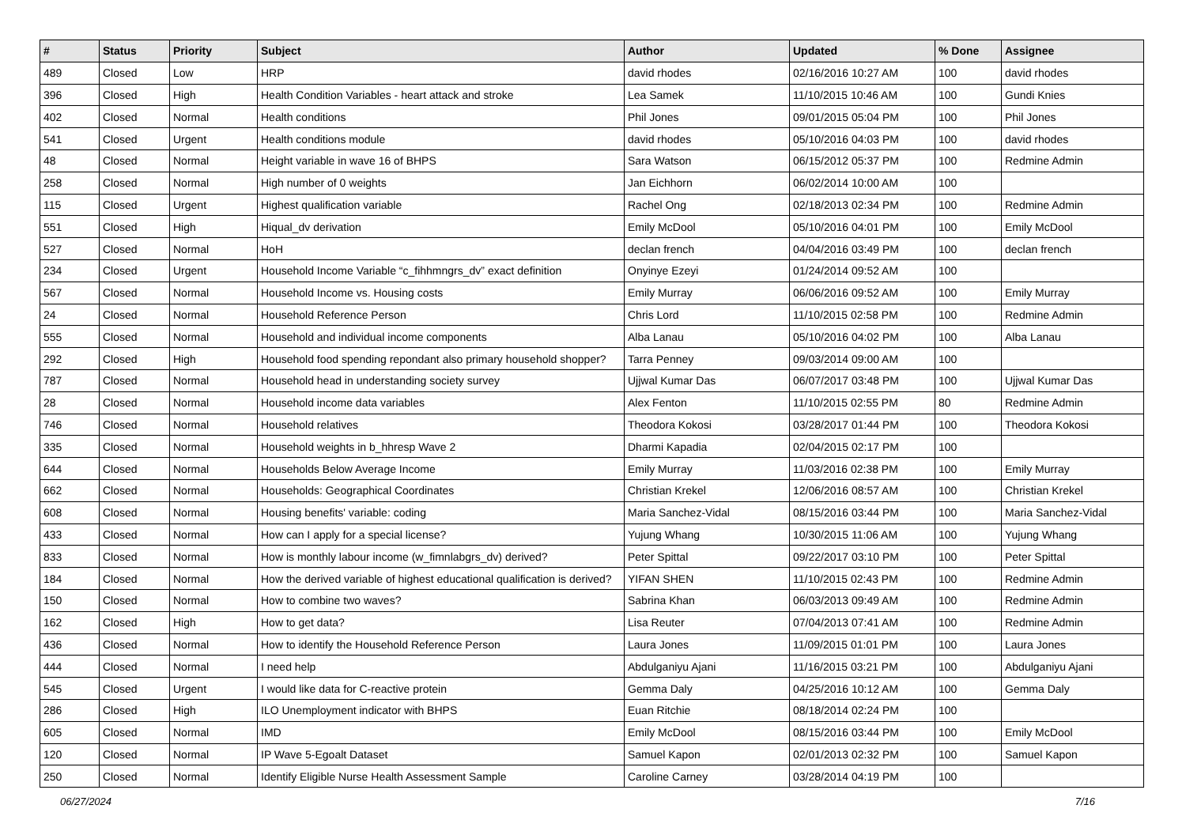| # | Status | Priority | Subject | Author | Updated | % Done | Assignee |
| --- | --- | --- | --- | --- | --- | --- | --- |
| 489 | Closed | Low | HRP | david rhodes | 02/16/2016 10:27 AM | 100 | david rhodes |
| 396 | Closed | High | Health Condition Variables - heart attack and stroke | Lea Samek | 11/10/2015 10:46 AM | 100 | Gundi Knies |
| 402 | Closed | Normal | Health conditions | Phil Jones | 09/01/2015 05:04 PM | 100 | Phil Jones |
| 541 | Closed | Urgent | Health conditions module | david rhodes | 05/10/2016 04:03 PM | 100 | david rhodes |
| 48 | Closed | Normal | Height variable in wave 16 of BHPS | Sara Watson | 06/15/2012 05:37 PM | 100 | Redmine Admin |
| 258 | Closed | Normal | High number of 0 weights | Jan Eichhorn | 06/02/2014 10:00 AM | 100 | |
| 115 | Closed | Urgent | Highest qualification variable | Rachel Ong | 02/18/2013 02:34 PM | 100 | Redmine Admin |
| 551 | Closed | High | Hiqual_dv derivation | Emily McDool | 05/10/2016 04:01 PM | 100 | Emily McDool |
| 527 | Closed | Normal | HoH | declan french | 04/04/2016 03:49 PM | 100 | declan french |
| 234 | Closed | Urgent | Household Income Variable “c_fihhmngrs_dv” exact definition | Onyinye Ezeyi | 01/24/2014 09:52 AM | 100 | |
| 567 | Closed | Normal | Household Income vs. Housing costs | Emily Murray | 06/06/2016 09:52 AM | 100 | Emily Murray |
| 24 | Closed | Normal | Household Reference Person | Chris Lord | 11/10/2015 02:58 PM | 100 | Redmine Admin |
| 555 | Closed | Normal | Household and individual income components | Alba Lanau | 05/10/2016 04:02 PM | 100 | Alba Lanau |
| 292 | Closed | High | Household food spending repondant also primary household shopper? | Tarra Penney | 09/03/2014 09:00 AM | 100 | |
| 787 | Closed | Normal | Household head in understanding society survey | Ujjwal Kumar Das | 06/07/2017 03:48 PM | 100 | Ujjwal Kumar Das |
| 28 | Closed | Normal | Household income data variables | Alex Fenton | 11/10/2015 02:55 PM | 80 | Redmine Admin |
| 746 | Closed | Normal | Household relatives | Theodora Kokosi | 03/28/2017 01:44 PM | 100 | Theodora Kokosi |
| 335 | Closed | Normal | Household weights in b_hhresp Wave 2 | Dharmi Kapadia | 02/04/2015 02:17 PM | 100 | |
| 644 | Closed | Normal | Households Below Average Income | Emily Murray | 11/03/2016 02:38 PM | 100 | Emily Murray |
| 662 | Closed | Normal | Households: Geographical Coordinates | Christian Krekel | 12/06/2016 08:57 AM | 100 | Christian Krekel |
| 608 | Closed | Normal | Housing benefits' variable: coding | Maria Sanchez-Vidal | 08/15/2016 03:44 PM | 100 | Maria Sanchez-Vidal |
| 433 | Closed | Normal | How can I apply for a special license? | Yujung Whang | 10/30/2015 11:06 AM | 100 | Yujung Whang |
| 833 | Closed | Normal | How is monthly labour income (w_fimnlabgrs_dv) derived? | Peter Spittal | 09/22/2017 03:10 PM | 100 | Peter Spittal |
| 184 | Closed | Normal | How the derived variable of highest educational qualification is derived? | YIFAN SHEN | 11/10/2015 02:43 PM | 100 | Redmine Admin |
| 150 | Closed | Normal | How to combine two waves? | Sabrina Khan | 06/03/2013 09:49 AM | 100 | Redmine Admin |
| 162 | Closed | High | How to get data? | Lisa Reuter | 07/04/2013 07:41 AM | 100 | Redmine Admin |
| 436 | Closed | Normal | How to identify the Household Reference Person | Laura Jones | 11/09/2015 01:01 PM | 100 | Laura Jones |
| 444 | Closed | Normal | I need help | Abdulganiyu Ajani | 11/16/2015 03:21 PM | 100 | Abdulganiyu Ajani |
| 545 | Closed | Urgent | I would like data for C-reactive protein | Gemma Daly | 04/25/2016 10:12 AM | 100 | Gemma Daly |
| 286 | Closed | High | ILO Unemployment indicator with BHPS | Euan Ritchie | 08/18/2014 02:24 PM | 100 | |
| 605 | Closed | Normal | IMD | Emily McDool | 08/15/2016 03:44 PM | 100 | Emily McDool |
| 120 | Closed | Normal | IP Wave 5-Egoalt Dataset | Samuel Kapon | 02/01/2013 02:32 PM | 100 | Samuel Kapon |
| 250 | Closed | Normal | Identify Eligible Nurse Health Assessment Sample | Caroline Carney | 03/28/2014 04:19 PM | 100 | |
06/27/2024 7/16